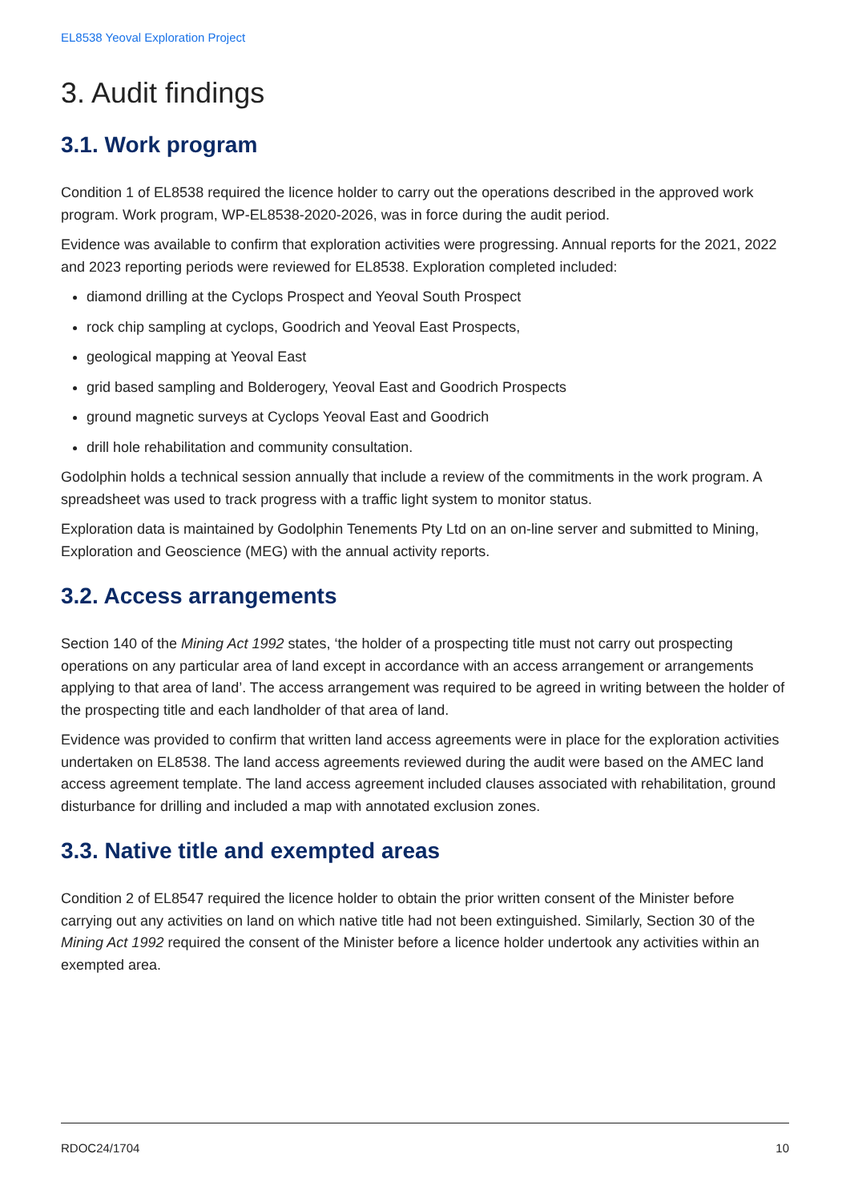EL8538 Yeoval Exploration Project
3. Audit findings
3.1. Work program
Condition 1 of EL8538 required the licence holder to carry out the operations described in the approved work program. Work program, WP-EL8538-2020-2026, was in force during the audit period.
Evidence was available to confirm that exploration activities were progressing. Annual reports for the 2021, 2022 and 2023 reporting periods were reviewed for EL8538. Exploration completed included:
diamond drilling at the Cyclops Prospect and Yeoval South Prospect
rock chip sampling at cyclops, Goodrich and Yeoval East Prospects,
geological mapping at Yeoval East
grid based sampling and Bolderogery, Yeoval East and Goodrich Prospects
ground magnetic surveys at Cyclops Yeoval East and Goodrich
drill hole rehabilitation and community consultation.
Godolphin holds a technical session annually that include a review of the commitments in the work program. A spreadsheet was used to track progress with a traffic light system to monitor status.
Exploration data is maintained by Godolphin Tenements Pty Ltd on an on-line server and submitted to Mining, Exploration and Geoscience (MEG) with the annual activity reports.
3.2. Access arrangements
Section 140 of the Mining Act 1992 states, ‘the holder of a prospecting title must not carry out prospecting operations on any particular area of land except in accordance with an access arrangement or arrangements applying to that area of land’. The access arrangement was required to be agreed in writing between the holder of the prospecting title and each landholder of that area of land.
Evidence was provided to confirm that written land access agreements were in place for the exploration activities undertaken on EL8538. The land access agreements reviewed during the audit were based on the AMEC land access agreement template. The land access agreement included clauses associated with rehabilitation, ground disturbance for drilling and included a map with annotated exclusion zones.
3.3. Native title and exempted areas
Condition 2 of EL8547 required the licence holder to obtain the prior written consent of the Minister before carrying out any activities on land on which native title had not been extinguished. Similarly, Section 30 of the Mining Act 1992 required the consent of the Minister before a licence holder undertook any activities within an exempted area.
RDOC24/1704 10